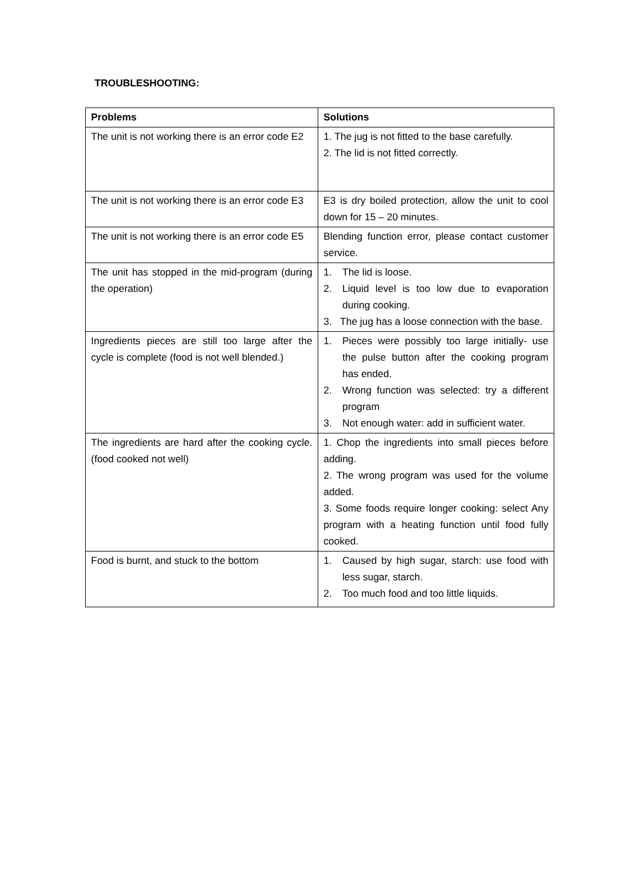TROUBLESHOOTING:
| Problems | Solutions |
| --- | --- |
| The unit is not working there is an error code E2 | 1. The jug is not fitted to the base carefully. 2. The lid is not fitted correctly. |
| The unit is not working there is an error code E3 | E3 is dry boiled protection, allow the unit to cool down for 15 – 20 minutes. |
| The unit is not working there is an error code E5 | Blending function error, please contact customer service. |
| The unit has stopped in the mid-program (during the operation) | 1. The lid is loose. 2. Liquid level is too low due to evaporation during cooking. 3. The jug has a loose connection with the base. |
| Ingredients pieces are still too large after the cycle is complete (food is not well blended.) | 1. Pieces were possibly too large initially- use the pulse button after the cooking program has ended. 2. Wrong function was selected: try a different program 3. Not enough water: add in sufficient water. |
| The ingredients are hard after the cooking cycle. (food cooked not well) | 1. Chop the ingredients into small pieces before adding. 2. The wrong program was used for the volume added. 3. Some foods require longer cooking: select Any program with a heating function until food fully cooked. |
| Food is burnt, and stuck to the bottom | 1. Caused by high sugar, starch: use food with less sugar, starch. 2. Too much food and too little liquids. |